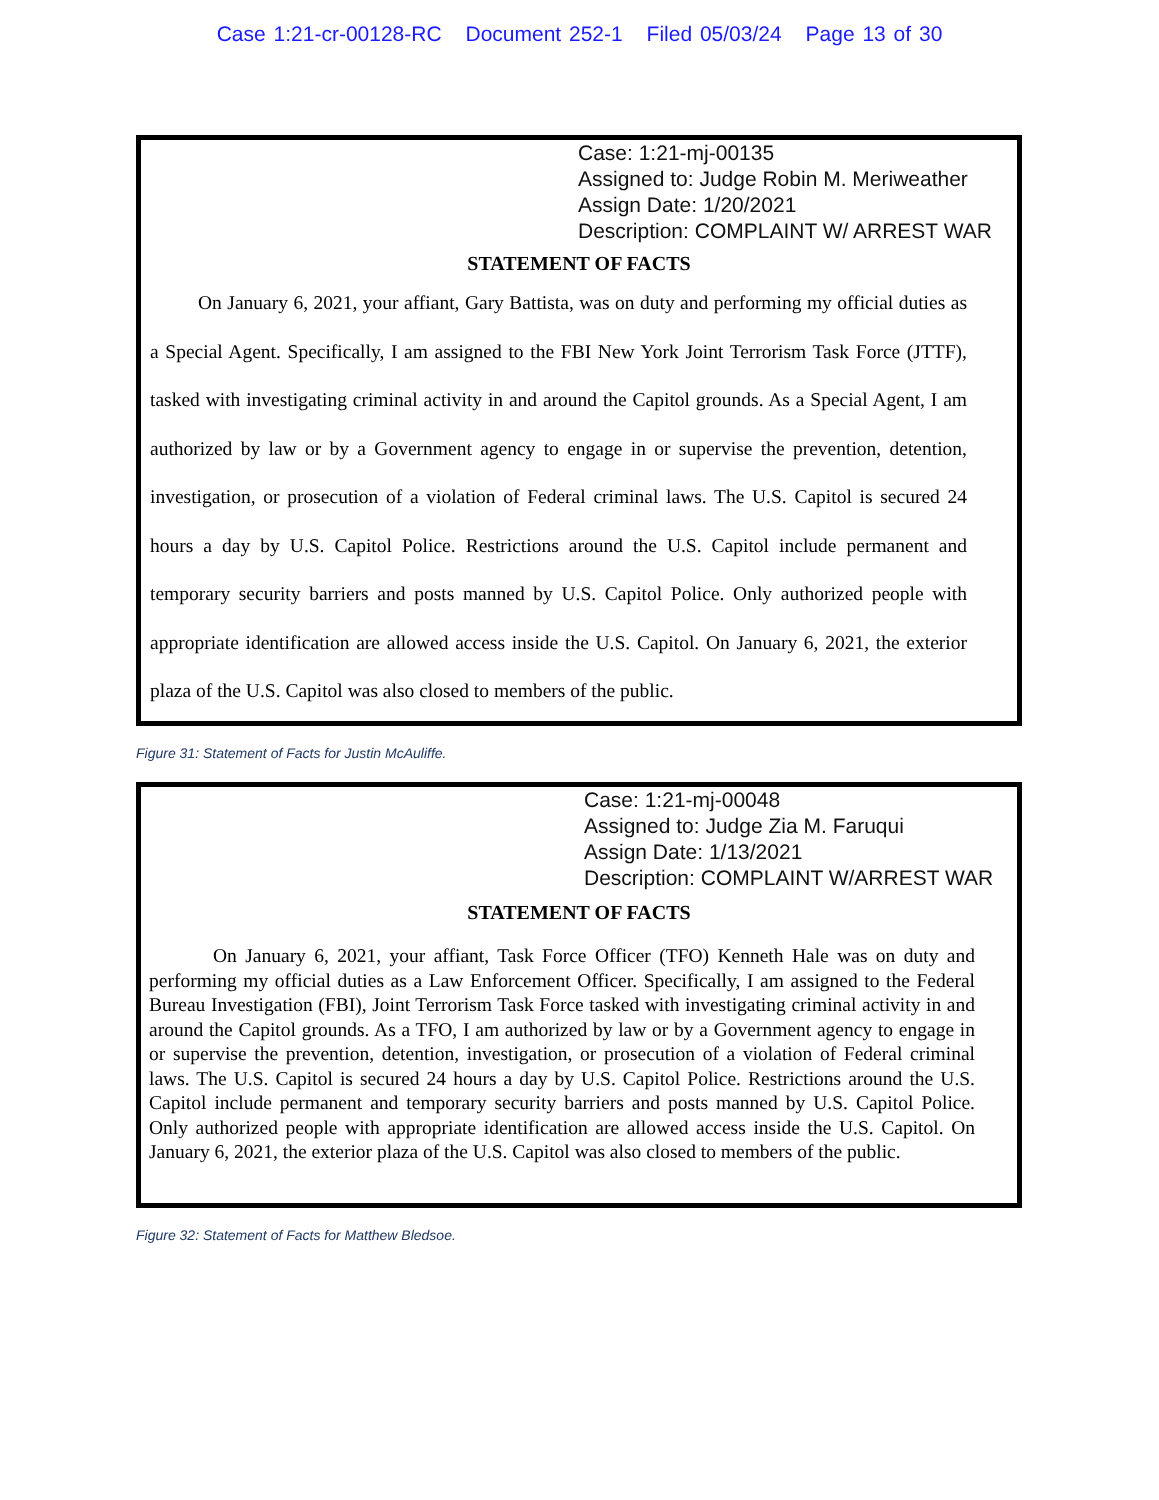Case 1:21-cr-00128-RC Document 252-1 Filed 05/03/24 Page 13 of 30
Case: 1:21-mj-00135
Assigned to: Judge Robin M. Meriweather
Assign Date: 1/20/2021
Description: COMPLAINT W/ ARREST WAR
STATEMENT OF FACTS
On January 6, 2021, your affiant, Gary Battista, was on duty and performing my official duties as a Special Agent. Specifically, I am assigned to the FBI New York Joint Terrorism Task Force (JTTF), tasked with investigating criminal activity in and around the Capitol grounds. As a Special Agent, I am authorized by law or by a Government agency to engage in or supervise the prevention, detention, investigation, or prosecution of a violation of Federal criminal laws. The U.S. Capitol is secured 24 hours a day by U.S. Capitol Police. Restrictions around the U.S. Capitol include permanent and temporary security barriers and posts manned by U.S. Capitol Police. Only authorized people with appropriate identification are allowed access inside the U.S. Capitol. On January 6, 2021, the exterior plaza of the U.S. Capitol was also closed to members of the public.
Figure 31: Statement of Facts for Justin McAuliffe.
Case: 1:21-mj-00048
Assigned to: Judge Zia M. Faruqui
Assign Date: 1/13/2021
Description: COMPLAINT W/ARREST WAR
STATEMENT OF FACTS
On January 6, 2021, your affiant, Task Force Officer (TFO) Kenneth Hale was on duty and performing my official duties as a Law Enforcement Officer. Specifically, I am assigned to the Federal Bureau Investigation (FBI), Joint Terrorism Task Force tasked with investigating criminal activity in and around the Capitol grounds. As a TFO, I am authorized by law or by a Government agency to engage in or supervise the prevention, detention, investigation, or prosecution of a violation of Federal criminal laws. The U.S. Capitol is secured 24 hours a day by U.S. Capitol Police. Restrictions around the U.S. Capitol include permanent and temporary security barriers and posts manned by U.S. Capitol Police. Only authorized people with appropriate identification are allowed access inside the U.S. Capitol. On January 6, 2021, the exterior plaza of the U.S. Capitol was also closed to members of the public.
Figure 32: Statement of Facts for Matthew Bledsoe.